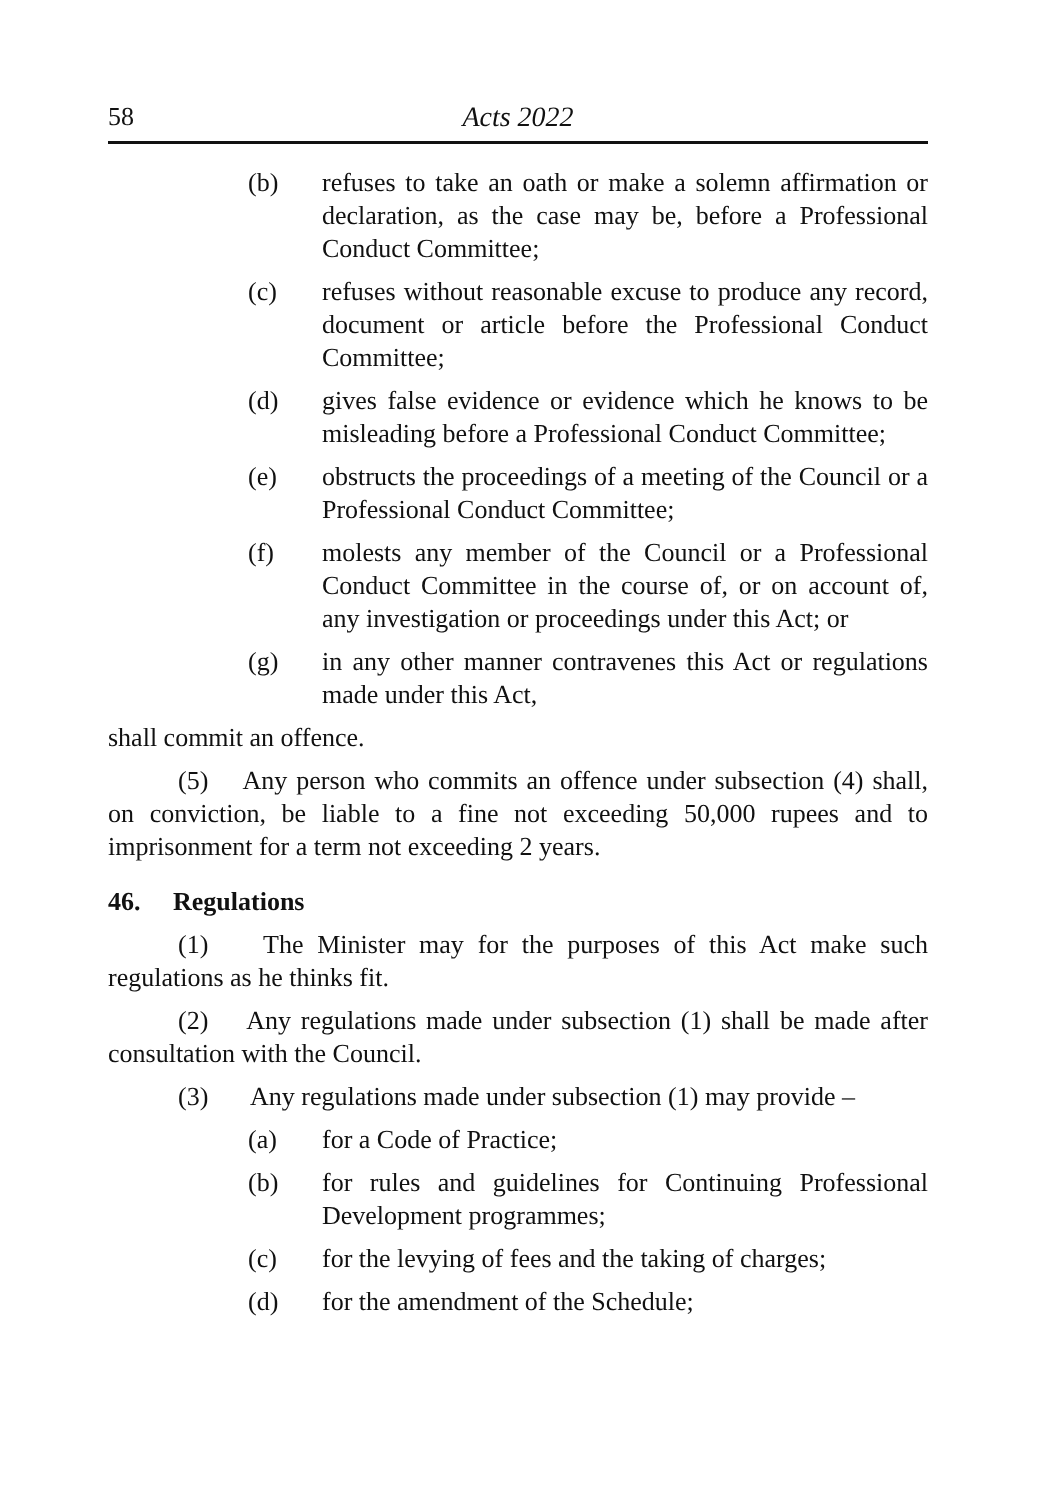58 Acts 2022
(b) refuses to take an oath or make a solemn affirmation or declaration, as the case may be, before a Professional Conduct Committee;
(c) refuses without reasonable excuse to produce any record, document or article before the Professional Conduct Committee;
(d) gives false evidence or evidence which he knows to be misleading before a Professional Conduct Committee;
(e) obstructs the proceedings of a meeting of the Council or a Professional Conduct Committee;
(f) molests any member of the Council or a Professional Conduct Committee in the course of, or on account of, any investigation or proceedings under this Act; or
(g) in any other manner contravenes this Act or regulations made under this Act,
shall commit an offence.
(5) Any person who commits an offence under subsection (4) shall, on conviction, be liable to a fine not exceeding 50,000 rupees and to imprisonment for a term not exceeding 2 years.
46. Regulations
(1) The Minister may for the purposes of this Act make such regulations as he thinks fit.
(2) Any regulations made under subsection (1) shall be made after consultation with the Council.
(3) Any regulations made under subsection (1) may provide –
(a) for a Code of Practice;
(b) for rules and guidelines for Continuing Professional Development programmes;
(c) for the levying of fees and the taking of charges;
(d) for the amendment of the Schedule;